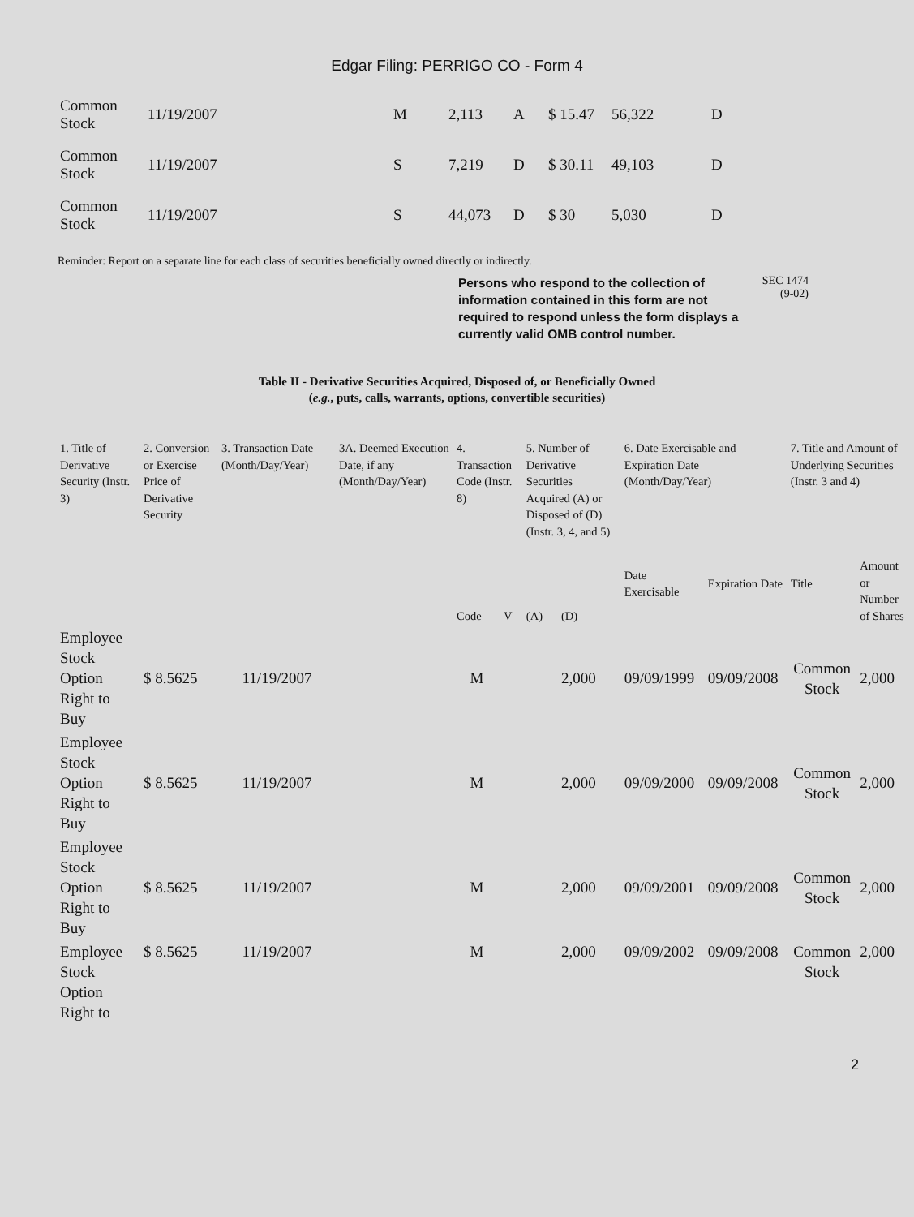Edgar Filing: PERRIGO CO - Form 4
| Common Stock | 11/19/2007 | M | 2,113 | A | $ 15.47 | 56,322 | D |
| Common Stock | 11/19/2007 | S | 7,219 | D | $ 30.11 | 49,103 | D |
| Common Stock | 11/19/2007 | S | 44,073 | D | $ 30 | 5,030 | D |
Reminder: Report on a separate line for each class of securities beneficially owned directly or indirectly.
Persons who respond to the collection of information contained in this form are not required to respond unless the form displays a currently valid OMB control number.
SEC 1474
(9-02)
Table II - Derivative Securities Acquired, Disposed of, or Beneficially Owned
(e.g., puts, calls, warrants, options, convertible securities)
| 1. Title of Derivative Security (Instr. 3) | 2. Conversion or Exercise Price of Derivative Security | 3. Transaction Date (Month/Day/Year) | 3A. Deemed Execution Date, if any (Month/Day/Year) | 4. Transaction Code (Instr. 8) | | 5. Number of Derivative Securities Acquired (A) or Disposed of (D) (Instr. 3, 4, and 5) | | 6. Date Exercisable and Expiration Date (Month/Day/Year) | | 7. Title and Amount of Underlying Securities (Instr. 3 and 4) | |
| --- | --- | --- | --- | --- | --- | --- | --- | --- | --- | --- | --- |
| | | | | Code | V | (A) | (D) | Date Exercisable | Expiration Date | Title | Amount or Number of Shares |
| Employee Stock Option Right to Buy | $ 8.5625 | 11/19/2007 | | M | | | 2,000 | 09/09/1999 | 09/09/2008 | Common Stock | 2,000 |
| Employee Stock Option Right to Buy | $ 8.5625 | 11/19/2007 | | M | | | 2,000 | 09/09/2000 | 09/09/2008 | Common Stock | 2,000 |
| Employee Stock Option Right to Buy | $ 8.5625 | 11/19/2007 | | M | | | 2,000 | 09/09/2001 | 09/09/2008 | Common Stock | 2,000 |
| Employee Stock Option Right to | $ 8.5625 | 11/19/2007 | | M | | | 2,000 | 09/09/2002 | 09/09/2008 | Common Stock | 2,000 |
2